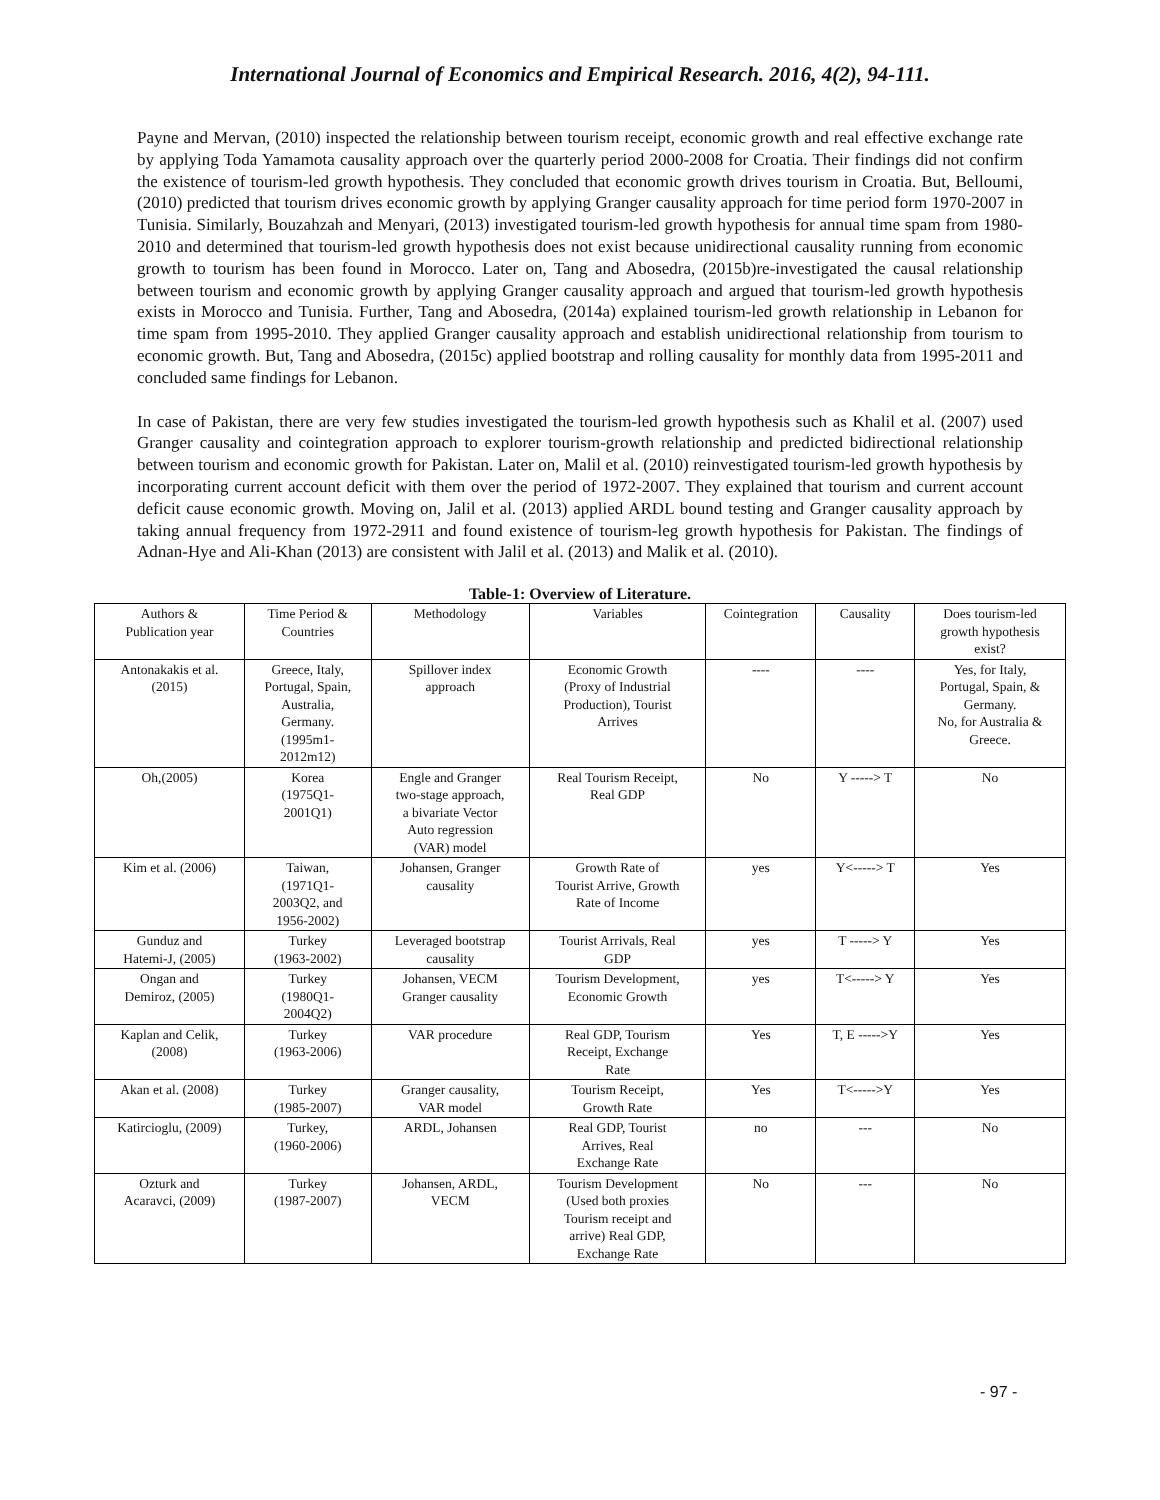International Journal of Economics and Empirical Research. 2016, 4(2), 94-111.
Payne and Mervan, (2010) inspected the relationship between tourism receipt, economic growth and real effective exchange rate by applying Toda Yamamota causality approach over the quarterly period 2000-2008 for Croatia. Their findings did not confirm the existence of tourism-led growth hypothesis. They concluded that economic growth drives tourism in Croatia. But, Belloumi, (2010) predicted that tourism drives economic growth by applying Granger causality approach for time period form 1970-2007 in Tunisia. Similarly, Bouzahzah and Menyari, (2013) investigated tourism-led growth hypothesis for annual time spam from 1980-2010 and determined that tourism-led growth hypothesis does not exist because unidirectional causality running from economic growth to tourism has been found in Morocco. Later on, Tang and Abosedra, (2015b)re-investigated the causal relationship between tourism and economic growth by applying Granger causality approach and argued that tourism-led growth hypothesis exists in Morocco and Tunisia. Further, Tang and Abosedra, (2014a) explained tourism-led growth relationship in Lebanon for time spam from 1995-2010. They applied Granger causality approach and establish unidirectional relationship from tourism to economic growth. But, Tang and Abosedra, (2015c) applied bootstrap and rolling causality for monthly data from 1995-2011 and concluded same findings for Lebanon.
In case of Pakistan, there are very few studies investigated the tourism-led growth hypothesis such as Khalil et al. (2007) used Granger causality and cointegration approach to explorer tourism-growth relationship and predicted bidirectional relationship between tourism and economic growth for Pakistan. Later on, Malil et al. (2010) reinvestigated tourism-led growth hypothesis by incorporating current account deficit with them over the period of 1972-2007. They explained that tourism and current account deficit cause economic growth. Moving on, Jalil et al. (2013) applied ARDL bound testing and Granger causality approach by taking annual frequency from 1972-2911 and found existence of tourism-leg growth hypothesis for Pakistan. The findings of Adnan-Hye and Ali-Khan (2013) are consistent with Jalil et al. (2013) and Malik et al. (2010).
Table-1: Overview of Literature.
| Authors & Publication year | Time Period & Countries | Methodology | Variables | Cointegration | Causality | Does tourism-led growth hypothesis exist? |
| --- | --- | --- | --- | --- | --- | --- |
| Antonakakis et al. (2015) | Greece, Italy, Portugal, Spain, Australia, Germany. (1995m1- 2012m12) | Spillover index approach | Economic Growth (Proxy of Industrial Production), Tourist Arrives | ---- | ---- | Yes, for Italy, Portugal, Spain, & Germany. No, for Australia & Greece. |
| Oh,(2005) | Korea (1975Q1- 2001Q1) | Engle and Granger two-stage approach, a bivariate Vector Auto regression (VAR) model | Real Tourism Receipt, Real GDP | No | Y -----> T | No |
| Kim et al. (2006) | Taiwan, (1971Q1- 2003Q2, and 1956-2002) | Johansen, Granger causality | Growth Rate of Tourist Arrive, Growth Rate of Income | yes | Y<-----> T | Yes |
| Gunduz and Hatemi-J, (2005) | Turkey (1963-2002) | Leveraged bootstrap causality | Tourist Arrivals, Real GDP | yes | T -----> Y | Yes |
| Ongan and Demiroz, (2005) | Turkey (1980Q1- 2004Q2) | Johansen, VECM Granger causality | Tourism Development, Economic Growth | yes | T<-----> Y | Yes |
| Kaplan and Celik, (2008) | Turkey (1963-2006) | VAR procedure | Real GDP, Tourism Receipt, Exchange Rate | Yes | T, E ----->Y | Yes |
| Akan et al. (2008) | Turkey (1985-2007) | Granger causality, VAR model | Tourism Receipt, Growth Rate | Yes | T<----->Y | Yes |
| Katircioglu, (2009) | Turkey, (1960-2006) | ARDL, Johansen | Real GDP, Tourist Arrives, Real Exchange Rate | no | --- | No |
| Ozturk and Acaravci, (2009) | Turkey (1987-2007) | Johansen, ARDL, VECM | Tourism Development (Used both proxies Tourism receipt and arrive) Real GDP, Exchange Rate | No | --- | No |
- 97 -